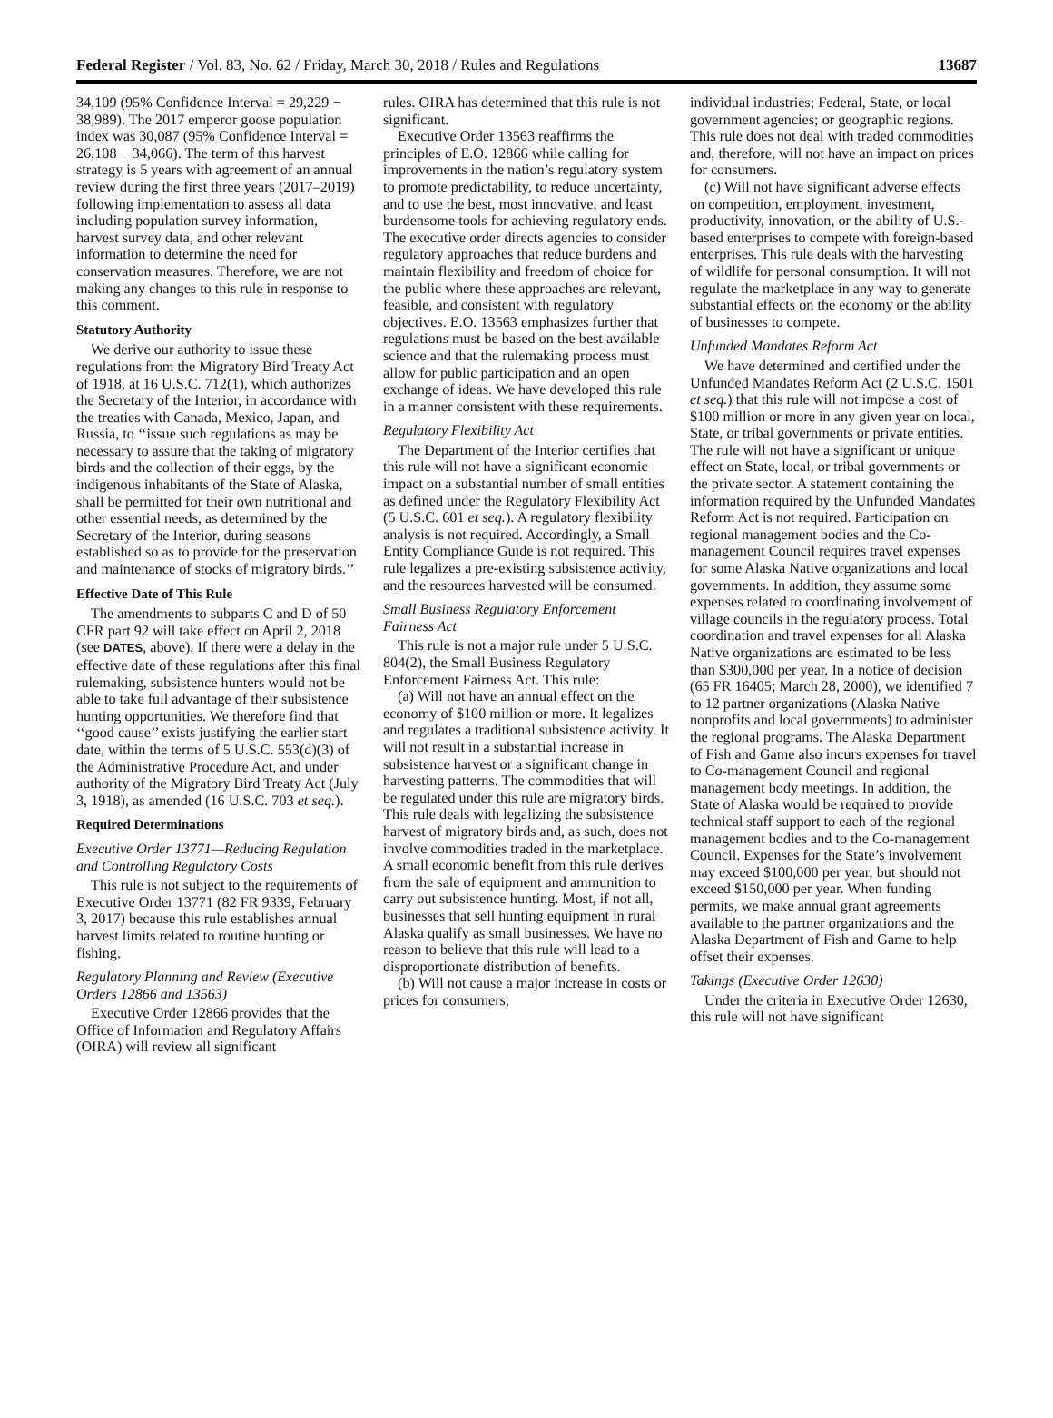Federal Register / Vol. 83, No. 62 / Friday, March 30, 2018 / Rules and Regulations 13687
34,109 (95% Confidence Interval = 29,229 − 38,989). The 2017 emperor goose population index was 30,087 (95% Confidence Interval = 26,108 − 34,066). The term of this harvest strategy is 5 years with agreement of an annual review during the first three years (2017–2019) following implementation to assess all data including population survey information, harvest survey data, and other relevant information to determine the need for conservation measures. Therefore, we are not making any changes to this rule in response to this comment.
Statutory Authority
We derive our authority to issue these regulations from the Migratory Bird Treaty Act of 1918, at 16 U.S.C. 712(1), which authorizes the Secretary of the Interior, in accordance with the treaties with Canada, Mexico, Japan, and Russia, to ‘‘issue such regulations as may be necessary to assure that the taking of migratory birds and the collection of their eggs, by the indigenous inhabitants of the State of Alaska, shall be permitted for their own nutritional and other essential needs, as determined by the Secretary of the Interior, during seasons established so as to provide for the preservation and maintenance of stocks of migratory birds.’’
Effective Date of This Rule
The amendments to subparts C and D of 50 CFR part 92 will take effect on April 2, 2018 (see DATES, above). If there were a delay in the effective date of these regulations after this final rulemaking, subsistence hunters would not be able to take full advantage of their subsistence hunting opportunities. We therefore find that ‘‘good cause’’ exists justifying the earlier start date, within the terms of 5 U.S.C. 553(d)(3) of the Administrative Procedure Act, and under authority of the Migratory Bird Treaty Act (July 3, 1918), as amended (16 U.S.C. 703 et seq.).
Required Determinations
Executive Order 13771—Reducing Regulation and Controlling Regulatory Costs
This rule is not subject to the requirements of Executive Order 13771 (82 FR 9339, February 3, 2017) because this rule establishes annual harvest limits related to routine hunting or fishing.
Regulatory Planning and Review (Executive Orders 12866 and 13563)
Executive Order 12866 provides that the Office of Information and Regulatory Affairs (OIRA) will review all significant
rules. OIRA has determined that this rule is not significant.
Executive Order 13563 reaffirms the principles of E.O. 12866 while calling for improvements in the nation’s regulatory system to promote predictability, to reduce uncertainty, and to use the best, most innovative, and least burdensome tools for achieving regulatory ends. The executive order directs agencies to consider regulatory approaches that reduce burdens and maintain flexibility and freedom of choice for the public where these approaches are relevant, feasible, and consistent with regulatory objectives. E.O. 13563 emphasizes further that regulations must be based on the best available science and that the rulemaking process must allow for public participation and an open exchange of ideas. We have developed this rule in a manner consistent with these requirements.
Regulatory Flexibility Act
The Department of the Interior certifies that this rule will not have a significant economic impact on a substantial number of small entities as defined under the Regulatory Flexibility Act (5 U.S.C. 601 et seq.). A regulatory flexibility analysis is not required. Accordingly, a Small Entity Compliance Guide is not required. This rule legalizes a pre-existing subsistence activity, and the resources harvested will be consumed.
Small Business Regulatory Enforcement Fairness Act
This rule is not a major rule under 5 U.S.C. 804(2), the Small Business Regulatory Enforcement Fairness Act. This rule:
(a) Will not have an annual effect on the economy of $100 million or more. It legalizes and regulates a traditional subsistence activity. It will not result in a substantial increase in subsistence harvest or a significant change in harvesting patterns. The commodities that will be regulated under this rule are migratory birds. This rule deals with legalizing the subsistence harvest of migratory birds and, as such, does not involve commodities traded in the marketplace. A small economic benefit from this rule derives from the sale of equipment and ammunition to carry out subsistence hunting. Most, if not all, businesses that sell hunting equipment in rural Alaska qualify as small businesses. We have no reason to believe that this rule will lead to a disproportionate distribution of benefits.
(b) Will not cause a major increase in costs or prices for consumers;
individual industries; Federal, State, or local government agencies; or geographic regions. This rule does not deal with traded commodities and, therefore, will not have an impact on prices for consumers.
(c) Will not have significant adverse effects on competition, employment, investment, productivity, innovation, or the ability of U.S.-based enterprises to compete with foreign-based enterprises. This rule deals with the harvesting of wildlife for personal consumption. It will not regulate the marketplace in any way to generate substantial effects on the economy or the ability of businesses to compete.
Unfunded Mandates Reform Act
We have determined and certified under the Unfunded Mandates Reform Act (2 U.S.C. 1501 et seq.) that this rule will not impose a cost of $100 million or more in any given year on local, State, or tribal governments or private entities. The rule will not have a significant or unique effect on State, local, or tribal governments or the private sector. A statement containing the information required by the Unfunded Mandates Reform Act is not required. Participation on regional management bodies and the Co-management Council requires travel expenses for some Alaska Native organizations and local governments. In addition, they assume some expenses related to coordinating involvement of village councils in the regulatory process. Total coordination and travel expenses for all Alaska Native organizations are estimated to be less than $300,000 per year. In a notice of decision (65 FR 16405; March 28, 2000), we identified 7 to 12 partner organizations (Alaska Native nonprofits and local governments) to administer the regional programs. The Alaska Department of Fish and Game also incurs expenses for travel to Co-management Council and regional management body meetings. In addition, the State of Alaska would be required to provide technical staff support to each of the regional management bodies and to the Co-management Council. Expenses for the State’s involvement may exceed $100,000 per year, but should not exceed $150,000 per year. When funding permits, we make annual grant agreements available to the partner organizations and the Alaska Department of Fish and Game to help offset their expenses.
Takings (Executive Order 12630)
Under the criteria in Executive Order 12630, this rule will not have significant